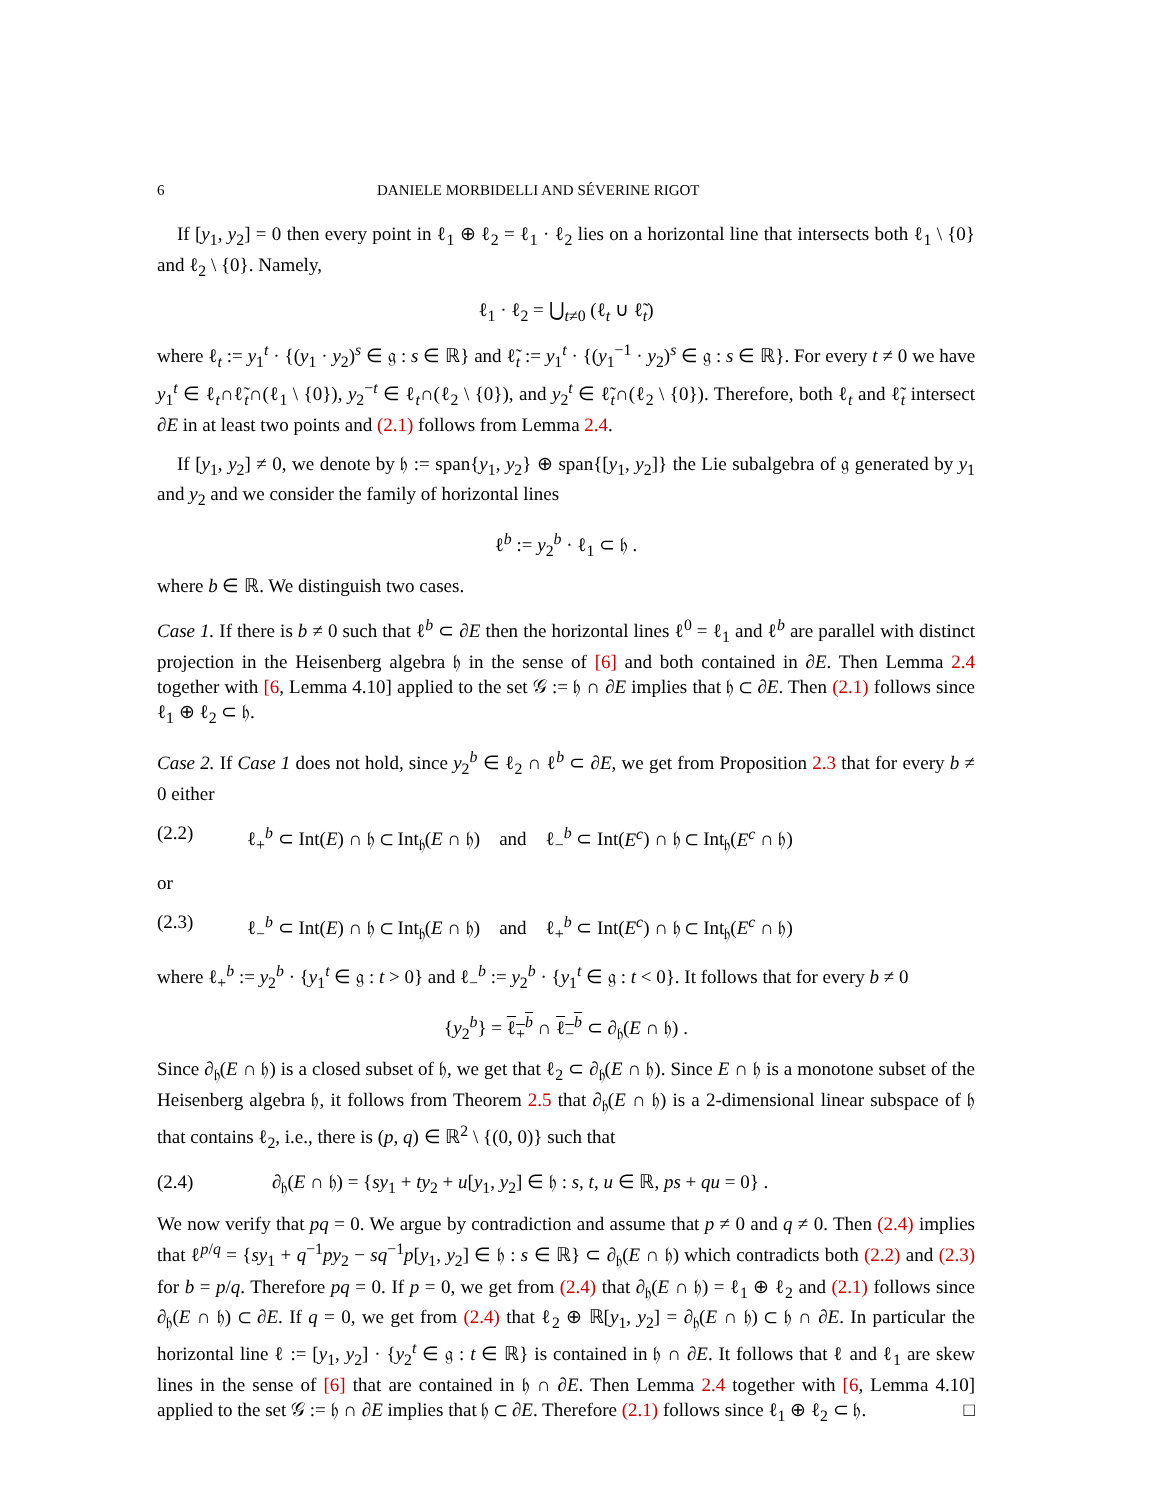6 DANIELE MORBIDELLI AND SÉVERINE RIGOT
If [y<sub>1</sub>, y<sub>2</sub>] = 0 then every point in ℓ<sub>1</sub> ⊕ ℓ<sub>2</sub> = ℓ<sub>1</sub> · ℓ<sub>2</sub> lies on a horizontal line that intersects both ℓ<sub>1</sub> \ {0} and ℓ<sub>2</sub> \ {0}. Namely,
ℓ<sub>1</sub> · ℓ<sub>2</sub> = ⋃<sub>t≠0</sub> (ℓ<sub>t</sub> ∪ ℓ̃<sub>t</sub>)
where ℓ<sub>t</sub> := y<sub>1</sub><sup>t</sup> · {(y<sub>1</sub> · y<sub>2</sub>)<sup>s</sup> ∈ 𝔤 : s ∈ ℝ} and ℓ̃<sub>t</sub> := y<sub>1</sub><sup>t</sup> · {(y<sub>1</sub><sup>−1</sup> · y<sub>2</sub>)<sup>s</sup> ∈ 𝔤 : s ∈ ℝ}. For every t ≠ 0 we have y<sub>1</sub><sup>t</sup> ∈ ℓ<sub>t</sub>∩ℓ̃<sub>t</sub>∩(ℓ<sub>1</sub> \ {0}), y<sub>2</sub><sup>−t</sup> ∈ ℓ<sub>t</sub>∩(ℓ<sub>2</sub> \ {0}), and y<sub>2</sub><sup>t</sup> ∈ ℓ̃<sub>t</sub>∩(ℓ<sub>2</sub> \ {0}). Therefore, both ℓ<sub>t</sub> and ℓ̃<sub>t</sub> intersect ∂E in at least two points and (2.1) follows from Lemma 2.4.
If [y<sub>1</sub>, y<sub>2</sub>] ≠ 0, we denote by 𝔥 := span{y<sub>1</sub>, y<sub>2</sub>} ⊕ span{[y<sub>1</sub>, y<sub>2</sub>]} the Lie subalgebra of 𝔤 generated by y<sub>1</sub> and y<sub>2</sub> and we consider the family of horizontal lines
ℓ<sup>b</sup> := y<sub>2</sub><sup>b</sup> · ℓ<sub>1</sub> ⊂ 𝔥 .
where b ∈ ℝ. We distinguish two cases.
Case 1. If there is b ≠ 0 such that ℓ<sup>b</sup> ⊂ ∂E then the horizontal lines ℓ<sup>0</sup> = ℓ<sub>1</sub> and ℓ<sup>b</sup> are parallel with distinct projection in the Heisenberg algebra 𝔥 in the sense of [6] and both contained in ∂E. Then Lemma 2.4 together with [6, Lemma 4.10] applied to the set 𝒢 := 𝔥 ∩ ∂E implies that 𝔥 ⊂ ∂E. Then (2.1) follows since ℓ<sub>1</sub> ⊕ ℓ<sub>2</sub> ⊂ 𝔥.
Case 2. If Case 1 does not hold, since y<sub>2</sub><sup>b</sup> ∈ ℓ<sub>2</sub> ∩ ℓ<sup>b</sup> ⊂ ∂E, we get from Proposition 2.3 that for every b ≠ 0 either
(2.2) ℓ<sub>+</sub><sup>b</sup> ⊂ Int(E) ∩ 𝔥 ⊂ Int<sub>𝔥</sub>(E ∩ 𝔥) and ℓ<sub>−</sub><sup>b</sup> ⊂ Int(E<sup>c</sup>) ∩ 𝔥 ⊂ Int<sub>𝔥</sub>(E<sup>c</sup> ∩ 𝔥)
or
(2.3) ℓ<sub>−</sub><sup>b</sup> ⊂ Int(E) ∩ 𝔥 ⊂ Int<sub>𝔥</sub>(E ∩ 𝔥) and ℓ<sub>+</sub><sup>b</sup> ⊂ Int(E<sup>c</sup>) ∩ 𝔥 ⊂ Int<sub>𝔥</sub>(E<sup>c</sup> ∩ 𝔥)
where ℓ<sub>+</sub><sup>b</sup> := y<sub>2</sub><sup>b</sup> · {y<sub>1</sub><sup>t</sup> ∈ 𝔤 : t > 0} and ℓ<sub>−</sub><sup>b</sup> := y<sub>2</sub><sup>b</sup> · {y<sub>1</sub><sup>t</sup> ∈ 𝔤 : t < 0}. It follows that for every b ≠ 0
{y<sub>2</sub><sup>b</sup>} = ℓ<sub>+</sub><sup>b</sup> ∩ ℓ<sub>−</sub><sup>b</sup> ⊂ ∂<sub>𝔥</sub>(E ∩ 𝔥) .
Since ∂<sub>𝔥</sub>(E ∩ 𝔥) is a closed subset of 𝔥, we get that ℓ<sub>2</sub> ⊂ ∂<sub>𝔥</sub>(E ∩ 𝔥). Since E ∩ 𝔥 is a monotone subset of the Heisenberg algebra 𝔥, it follows from Theorem 2.5 that ∂<sub>𝔥</sub>(E ∩ 𝔥) is a 2-dimensional linear subspace of 𝔥 that contains ℓ<sub>2</sub>, i.e., there is (p, q) ∈ ℝ<sup>2</sup> \ {(0, 0)} such that
(2.4) ∂<sub>𝔥</sub>(E ∩ 𝔥) = {sy<sub>1</sub> + ty<sub>2</sub> + u[y<sub>1</sub>, y<sub>2</sub>] ∈ 𝔥 : s, t, u ∈ ℝ, ps + qu = 0} .
We now verify that pq = 0. We argue by contradiction and assume that p ≠ 0 and q ≠ 0. Then (2.4) implies that ℓ<sup>p/q</sup> = {sy<sub>1</sub> + q<sup>−1</sup>py<sub>2</sub> − sq<sup>−1</sup>p[y<sub>1</sub>, y<sub>2</sub>] ∈ 𝔥 : s ∈ ℝ} ⊂ ∂<sub>𝔥</sub>(E ∩ 𝔥) which contradicts both (2.2) and (2.3) for b = p/q. Therefore pq = 0. If p = 0, we get from (2.4) that ∂<sub>𝔥</sub>(E ∩ 𝔥) = ℓ<sub>1</sub> ⊕ ℓ<sub>2</sub> and (2.1) follows since ∂<sub>𝔥</sub>(E ∩ 𝔥) ⊂ ∂E. If q = 0, we get from (2.4) that ℓ<sub>2</sub> ⊕ ℝ[y<sub>1</sub>, y<sub>2</sub>] = ∂<sub>𝔥</sub>(E ∩ 𝔥) ⊂ 𝔥 ∩ ∂E. In particular the horizontal line ℓ := [y<sub>1</sub>, y<sub>2</sub>] · {y<sub>2</sub><sup>t</sup> ∈ 𝔤 : t ∈ ℝ} is contained in 𝔥 ∩ ∂E. It follows that ℓ and ℓ<sub>1</sub> are skew lines in the sense of [6] that are contained in 𝔥 ∩ ∂E. Then Lemma 2.4 together with [6, Lemma 4.10] applied to the set 𝒢 := 𝔥 ∩ ∂E implies that 𝔥 ⊂ ∂E. Therefore (2.1) follows since ℓ<sub>1</sub> ⊕ ℓ<sub>2</sub> ⊂ 𝔥. □